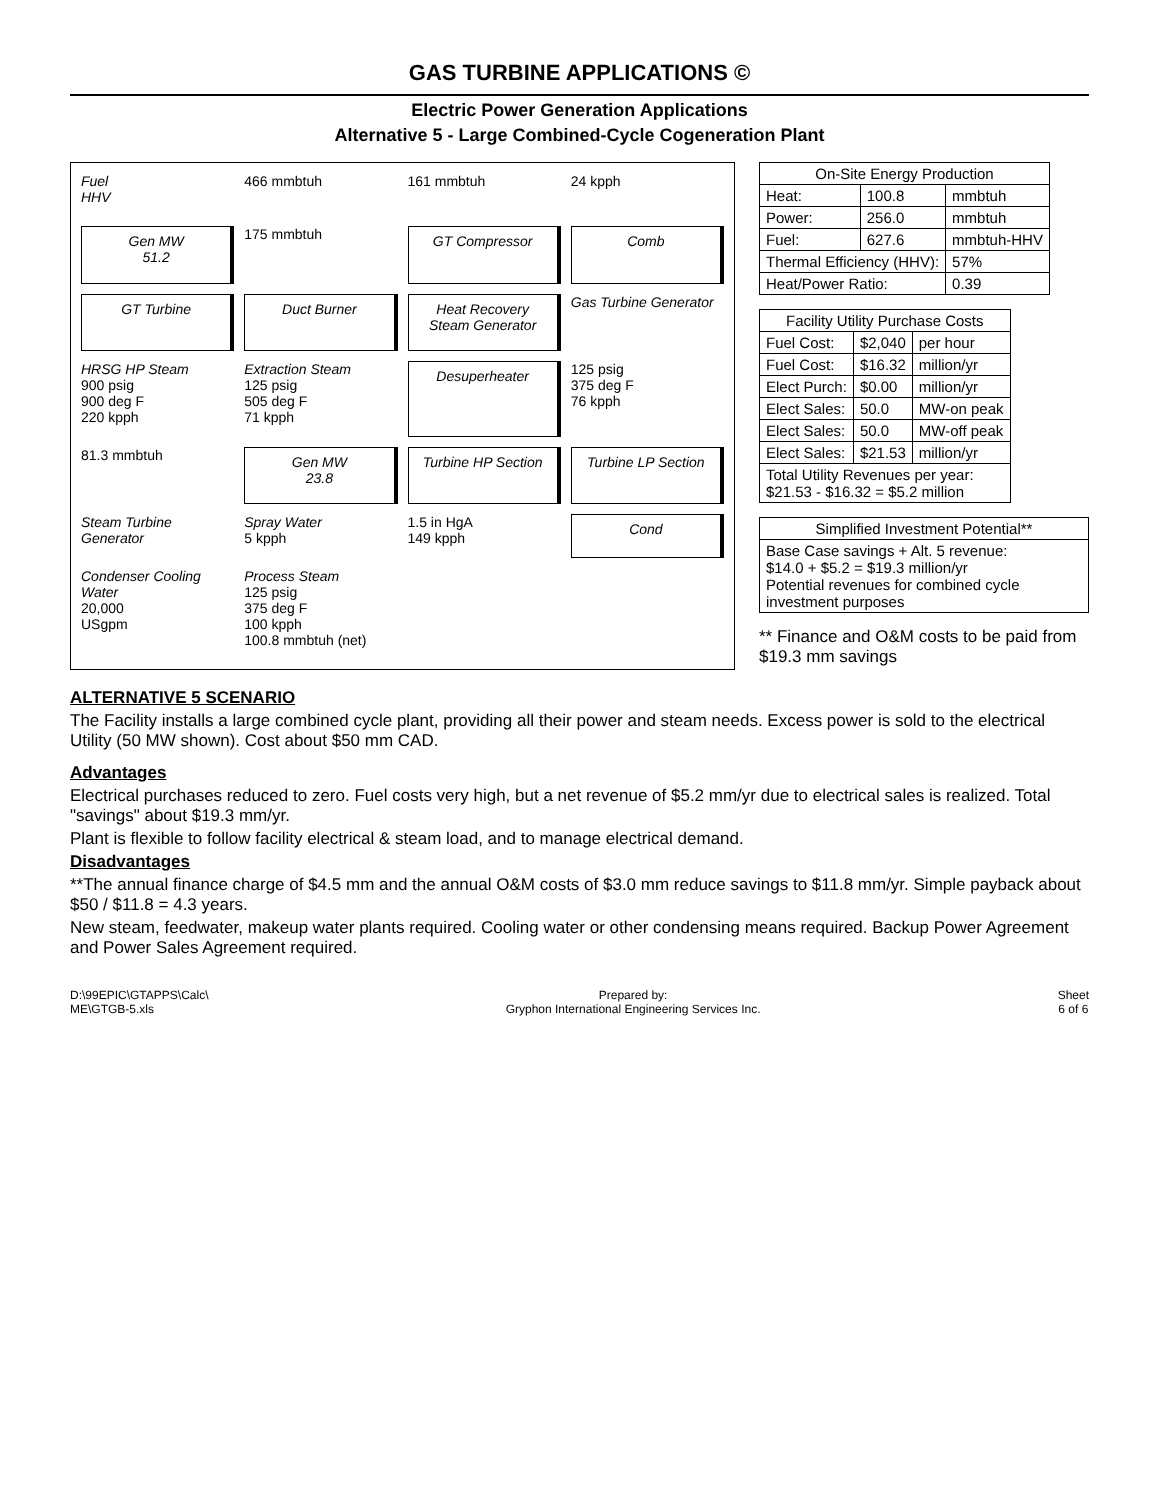GAS TURBINE APPLICATIONS ©
Electric Power Generation Applications
Alternative 5 - Large Combined-Cycle Cogeneration Plant
Fuel
HHV
466 mmbtuh
161 mmbtuh
24 kpph
Gen MW
51.2
175 mmbtuh
GT Compressor
Comb
GT Turbine
Duct Burner
Heat Recovery Steam Generator
Gas Turbine Generator
HRSG HP Steam
900 psig
900 deg F
220 kpph
Extraction Steam
125 psig
505 deg F
71 kpph
Desuperheater
125 psig
375 deg F
76 kpph
81.3 mmbtuh
Gen MW
23.8
Turbine HP Section
Turbine LP Section
Steam Turbine Generator
Spray Water
5 kpph
1.5 in HgA
149 kpph
Cond
Condenser Cooling Water
20,000
USgpm
Process Steam
125 psig
375 deg F
100 kpph
100.8 mmbtuh (net)
| On-Site Energy Production | | |
| --- | --- | --- |
| Heat: | 100.8 | mmbtuh |
| Power: | 256.0 | mmbtuh |
| Fuel: | 627.6 | mmbtuh-HHV |
| Thermal Efficiency (HHV): | | 57% |
| Heat/Power Ratio: | | 0.39 |
| Facility Utility Purchase Costs | | |
| --- | --- | --- |
| Fuel Cost: | $2,040 | per hour |
| Fuel Cost: | $16.32 | million/yr |
| Elect Purch: | $0.00 | million/yr |
| Elect Sales: | 50.0 | MW-on peak |
| Elect Sales: | 50.0 | MW-off peak |
| Elect Sales: | $21.53 | million/yr |
| Total Utility Revenues per year: $21.53 - $16.32 = $5.2 million | | |
| Simplified Investment Potential** |
| --- |
| Base Case savings + Alt. 5 revenue: $14.0 + $5.2 = $19.3 million/yr Potential revenues for combined cycle investment purposes |
** Finance and O&M costs to be paid from $19.3 mm savings
ALTERNATIVE 5 SCENARIO
The Facility installs a large combined cycle plant, providing all their power and steam needs. Excess power is sold to the electrical Utility (50 MW shown). Cost about $50 mm CAD.
Advantages
Electrical purchases reduced to zero. Fuel costs very high, but a net revenue of $5.2 mm/yr due to electrical sales is realized. Total "savings" about $19.3 mm/yr.
Plant is flexible to follow facility electrical & steam load, and to manage electrical demand.
Disadvantages
**The annual finance charge of $4.5 mm and the annual O&M costs of $3.0 mm reduce savings to $11.8 mm/yr. Simple payback about $50 / $11.8 = 4.3 years.
New steam, feedwater, makeup water plants required. Cooling water or other condensing means required. Backup Power Agreement and Power Sales Agreement required.
D:\99EPIC\GTAPPS\Calc\
ME\GTGB-5.xls
Prepared by:
Gryphon International Engineering Services Inc.
Sheet
6 of 6